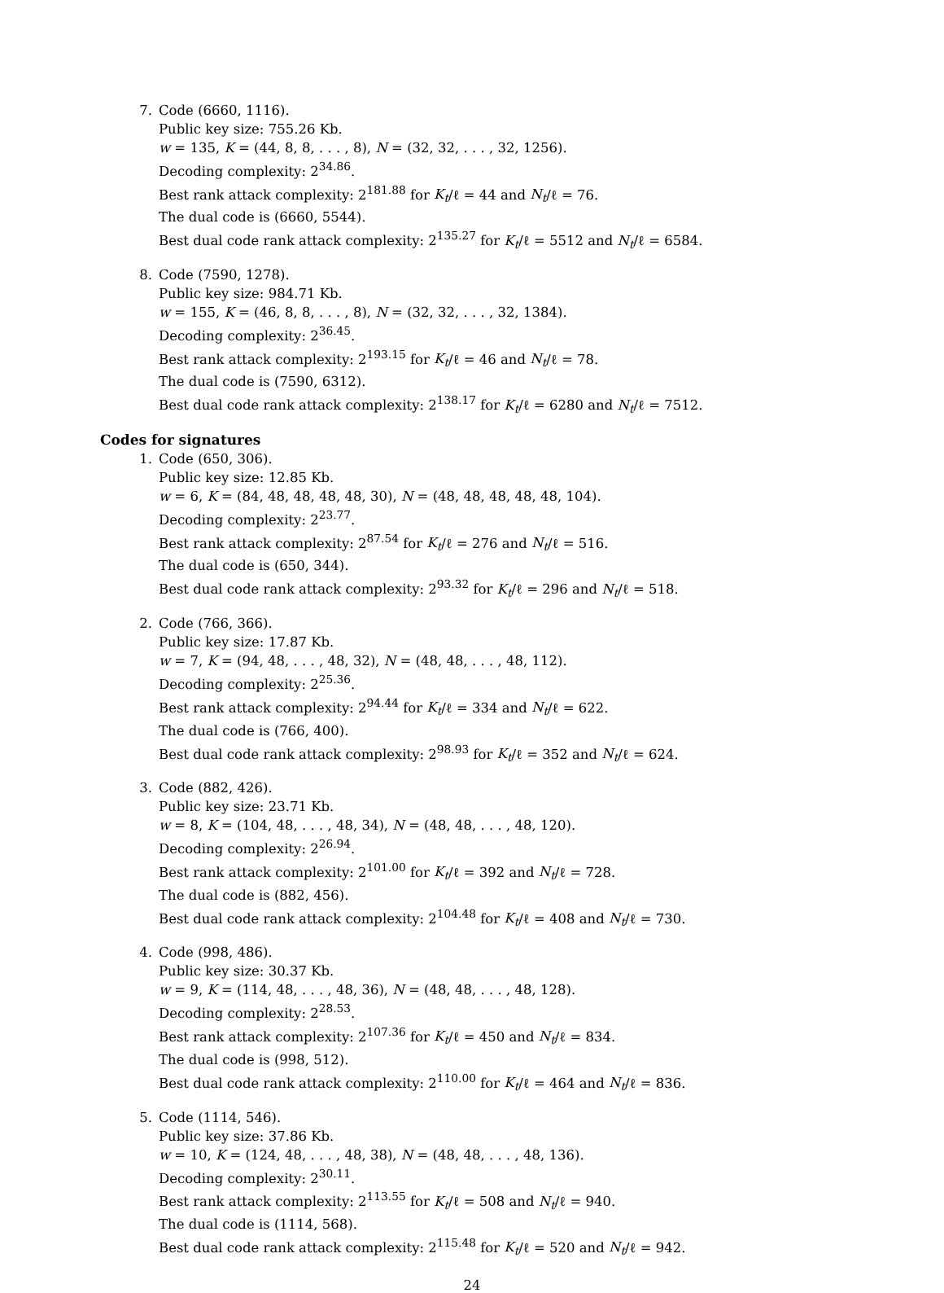7. Code (6660, 1116).
Public key size: 755.26 Kb.
w = 135, K = (44, 8, 8, . . . , 8), N = (32, 32, . . . , 32, 1256).
Decoding complexity: 2<sup>34.86</sup>.
Best rank attack complexity: 2<sup>181.88</sup> for K<sub>t</sub>/ℓ = 44 and N<sub>t</sub>/ℓ = 76.
The dual code is (6660, 5544).
Best dual code rank attack complexity: 2<sup>135.27</sup> for K<sub>t</sub>/ℓ = 5512 and N<sub>t</sub>/ℓ = 6584.
8. Code (7590, 1278).
Public key size: 984.71 Kb.
w = 155, K = (46, 8, 8, . . . , 8), N = (32, 32, . . . , 32, 1384).
Decoding complexity: 2<sup>36.45</sup>.
Best rank attack complexity: 2<sup>193.15</sup> for K<sub>t</sub>/ℓ = 46 and N<sub>t</sub>/ℓ = 78.
The dual code is (7590, 6312).
Best dual code rank attack complexity: 2<sup>138.17</sup> for K<sub>t</sub>/ℓ = 6280 and N<sub>t</sub>/ℓ = 7512.
Codes for signatures
1. Code (650, 306).
Public key size: 12.85 Kb.
w = 6, K = (84, 48, 48, 48, 48, 30), N = (48, 48, 48, 48, 48, 104).
Decoding complexity: 2<sup>23.77</sup>.
Best rank attack complexity: 2<sup>87.54</sup> for K<sub>t</sub>/ℓ = 276 and N<sub>t</sub>/ℓ = 516.
The dual code is (650, 344).
Best dual code rank attack complexity: 2<sup>93.32</sup> for K<sub>t</sub>/ℓ = 296 and N<sub>t</sub>/ℓ = 518.
2. Code (766, 366).
Public key size: 17.87 Kb.
w = 7, K = (94, 48, . . . , 48, 32), N = (48, 48, . . . , 48, 112).
Decoding complexity: 2<sup>25.36</sup>.
Best rank attack complexity: 2<sup>94.44</sup> for K<sub>t</sub>/ℓ = 334 and N<sub>t</sub>/ℓ = 622.
The dual code is (766, 400).
Best dual code rank attack complexity: 2<sup>98.93</sup> for K<sub>t</sub>/ℓ = 352 and N<sub>t</sub>/ℓ = 624.
3. Code (882, 426).
Public key size: 23.71 Kb.
w = 8, K = (104, 48, . . . , 48, 34), N = (48, 48, . . . , 48, 120).
Decoding complexity: 2<sup>26.94</sup>.
Best rank attack complexity: 2<sup>101.00</sup> for K<sub>t</sub>/ℓ = 392 and N<sub>t</sub>/ℓ = 728.
The dual code is (882, 456).
Best dual code rank attack complexity: 2<sup>104.48</sup> for K<sub>t</sub>/ℓ = 408 and N<sub>t</sub>/ℓ = 730.
4. Code (998, 486).
Public key size: 30.37 Kb.
w = 9, K = (114, 48, . . . , 48, 36), N = (48, 48, . . . , 48, 128).
Decoding complexity: 2<sup>28.53</sup>.
Best rank attack complexity: 2<sup>107.36</sup> for K<sub>t</sub>/ℓ = 450 and N<sub>t</sub>/ℓ = 834.
The dual code is (998, 512).
Best dual code rank attack complexity: 2<sup>110.00</sup> for K<sub>t</sub>/ℓ = 464 and N<sub>t</sub>/ℓ = 836.
5. Code (1114, 546).
Public key size: 37.86 Kb.
w = 10, K = (124, 48, . . . , 48, 38), N = (48, 48, . . . , 48, 136).
Decoding complexity: 2<sup>30.11</sup>.
Best rank attack complexity: 2<sup>113.55</sup> for K<sub>t</sub>/ℓ = 508 and N<sub>t</sub>/ℓ = 940.
The dual code is (1114, 568).
Best dual code rank attack complexity: 2<sup>115.48</sup> for K<sub>t</sub>/ℓ = 520 and N<sub>t</sub>/ℓ = 942.
24